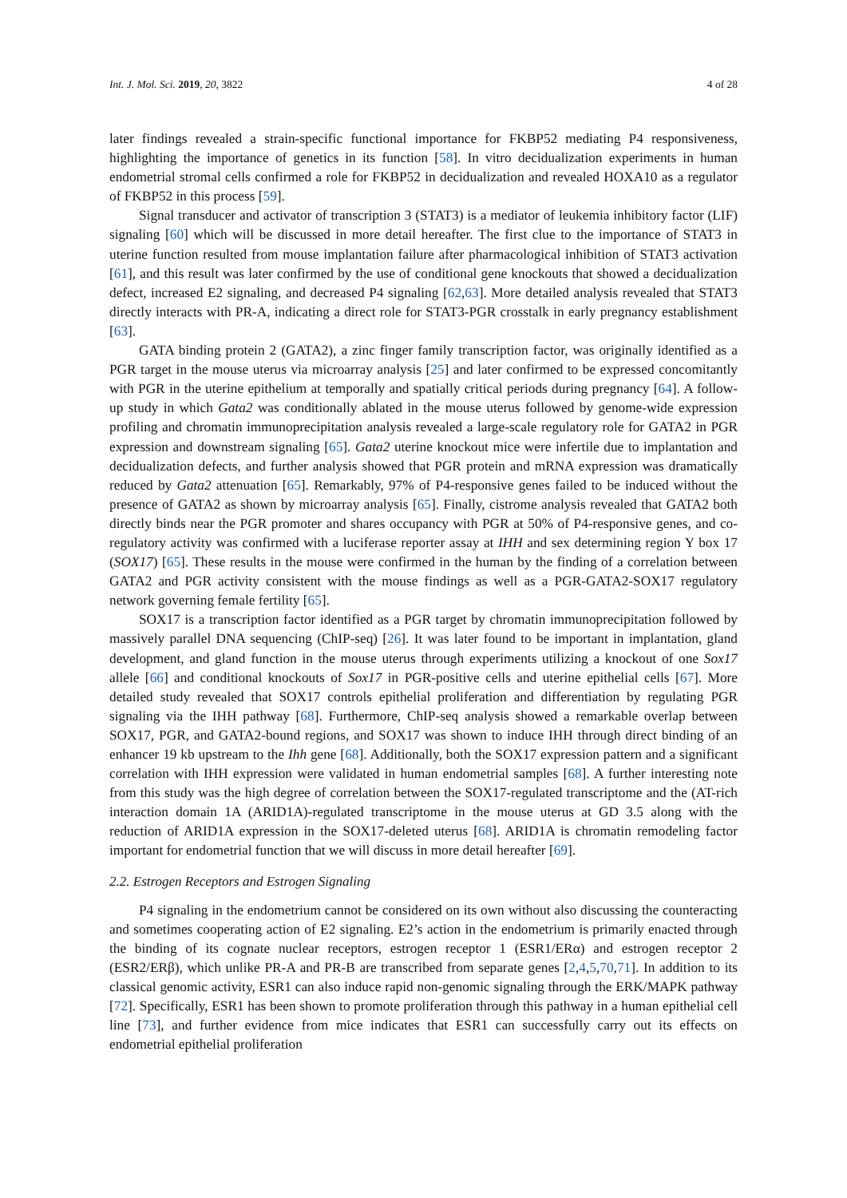Int. J. Mol. Sci. 2019, 20, 3822 4 of 28
later findings revealed a strain-specific functional importance for FKBP52 mediating P4 responsiveness, highlighting the importance of genetics in its function [58]. In vitro decidualization experiments in human endometrial stromal cells confirmed a role for FKBP52 in decidualization and revealed HOXA10 as a regulator of FKBP52 in this process [59].
Signal transducer and activator of transcription 3 (STAT3) is a mediator of leukemia inhibitory factor (LIF) signaling [60] which will be discussed in more detail hereafter. The first clue to the importance of STAT3 in uterine function resulted from mouse implantation failure after pharmacological inhibition of STAT3 activation [61], and this result was later confirmed by the use of conditional gene knockouts that showed a decidualization defect, increased E2 signaling, and decreased P4 signaling [62,63]. More detailed analysis revealed that STAT3 directly interacts with PR-A, indicating a direct role for STAT3-PGR crosstalk in early pregnancy establishment [63].
GATA binding protein 2 (GATA2), a zinc finger family transcription factor, was originally identified as a PGR target in the mouse uterus via microarray analysis [25] and later confirmed to be expressed concomitantly with PGR in the uterine epithelium at temporally and spatially critical periods during pregnancy [64]. A follow-up study in which Gata2 was conditionally ablated in the mouse uterus followed by genome-wide expression profiling and chromatin immunoprecipitation analysis revealed a large-scale regulatory role for GATA2 in PGR expression and downstream signaling [65]. Gata2 uterine knockout mice were infertile due to implantation and decidualization defects, and further analysis showed that PGR protein and mRNA expression was dramatically reduced by Gata2 attenuation [65]. Remarkably, 97% of P4-responsive genes failed to be induced without the presence of GATA2 as shown by microarray analysis [65]. Finally, cistrome analysis revealed that GATA2 both directly binds near the PGR promoter and shares occupancy with PGR at 50% of P4-responsive genes, and co-regulatory activity was confirmed with a luciferase reporter assay at IHH and sex determining region Y box 17 (SOX17) [65]. These results in the mouse were confirmed in the human by the finding of a correlation between GATA2 and PGR activity consistent with the mouse findings as well as a PGR-GATA2-SOX17 regulatory network governing female fertility [65].
SOX17 is a transcription factor identified as a PGR target by chromatin immunoprecipitation followed by massively parallel DNA sequencing (ChIP-seq) [26]. It was later found to be important in implantation, gland development, and gland function in the mouse uterus through experiments utilizing a knockout of one Sox17 allele [66] and conditional knockouts of Sox17 in PGR-positive cells and uterine epithelial cells [67]. More detailed study revealed that SOX17 controls epithelial proliferation and differentiation by regulating PGR signaling via the IHH pathway [68]. Furthermore, ChIP-seq analysis showed a remarkable overlap between SOX17, PGR, and GATA2-bound regions, and SOX17 was shown to induce IHH through direct binding of an enhancer 19 kb upstream to the Ihh gene [68]. Additionally, both the SOX17 expression pattern and a significant correlation with IHH expression were validated in human endometrial samples [68]. A further interesting note from this study was the high degree of correlation between the SOX17-regulated transcriptome and the (AT-rich interaction domain 1A (ARID1A)-regulated transcriptome in the mouse uterus at GD 3.5 along with the reduction of ARID1A expression in the SOX17-deleted uterus [68]. ARID1A is chromatin remodeling factor important for endometrial function that we will discuss in more detail hereafter [69].
2.2. Estrogen Receptors and Estrogen Signaling
P4 signaling in the endometrium cannot be considered on its own without also discussing the counteracting and sometimes cooperating action of E2 signaling. E2’s action in the endometrium is primarily enacted through the binding of its cognate nuclear receptors, estrogen receptor 1 (ESR1/ERα) and estrogen receptor 2 (ESR2/ERβ), which unlike PR-A and PR-B are transcribed from separate genes [2,4,5,70,71]. In addition to its classical genomic activity, ESR1 can also induce rapid non-genomic signaling through the ERK/MAPK pathway [72]. Specifically, ESR1 has been shown to promote proliferation through this pathway in a human epithelial cell line [73], and further evidence from mice indicates that ESR1 can successfully carry out its effects on endometrial epithelial proliferation